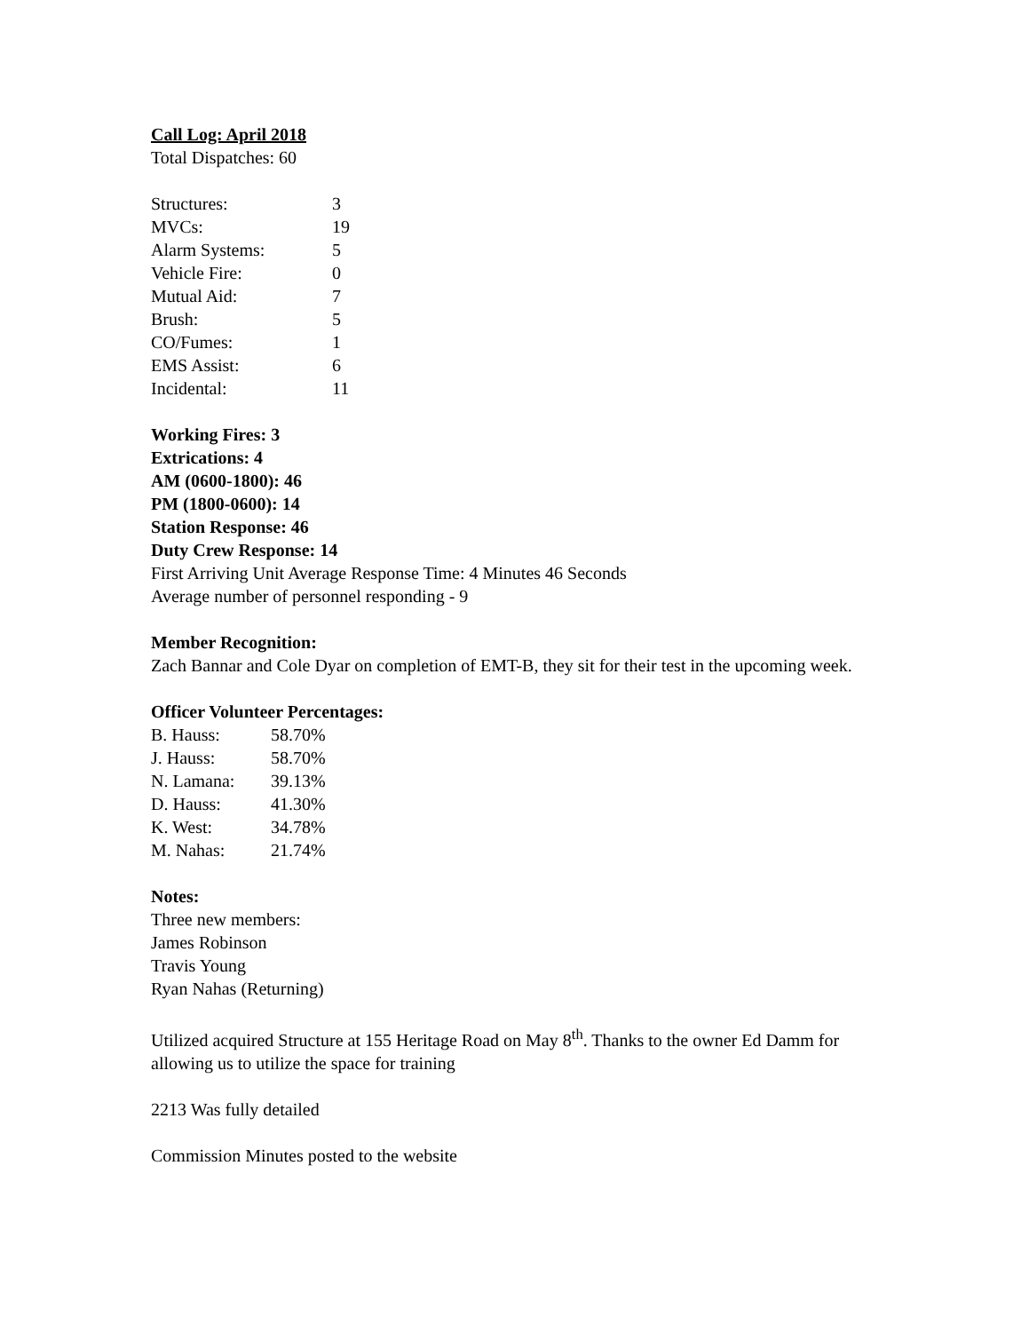Call Log: April 2018
Total Dispatches: 60
| Structures: | 3 |
| MVCs: | 19 |
| Alarm Systems: | 5 |
| Vehicle Fire: | 0 |
| Mutual Aid: | 7 |
| Brush: | 5 |
| CO/Fumes: | 1 |
| EMS Assist: | 6 |
| Incidental: | 11 |
Working Fires: 3
Extrications: 4
AM (0600-1800): 46
PM (1800-0600): 14
Station Response: 46
Duty Crew Response: 14
First Arriving Unit Average Response Time: 4 Minutes 46 Seconds
Average number of personnel responding - 9
Member Recognition:
Zach Bannar and Cole Dyar on completion of EMT-B, they sit for their test in the upcoming week.
Officer Volunteer Percentages:
| B. Hauss: | 58.70% |
| J. Hauss: | 58.70% |
| N. Lamana: | 39.13% |
| D. Hauss: | 41.30% |
| K. West: | 34.78% |
| M. Nahas: | 21.74% |
Notes:
Three new members:
James Robinson
Travis Young
Ryan Nahas (Returning)
Utilized acquired Structure at 155 Heritage Road on May 8<sup>th</sup>. Thanks to the owner Ed Damm for allowing us to utilize the space for training
2213 Was fully detailed
Commission Minutes posted to the website